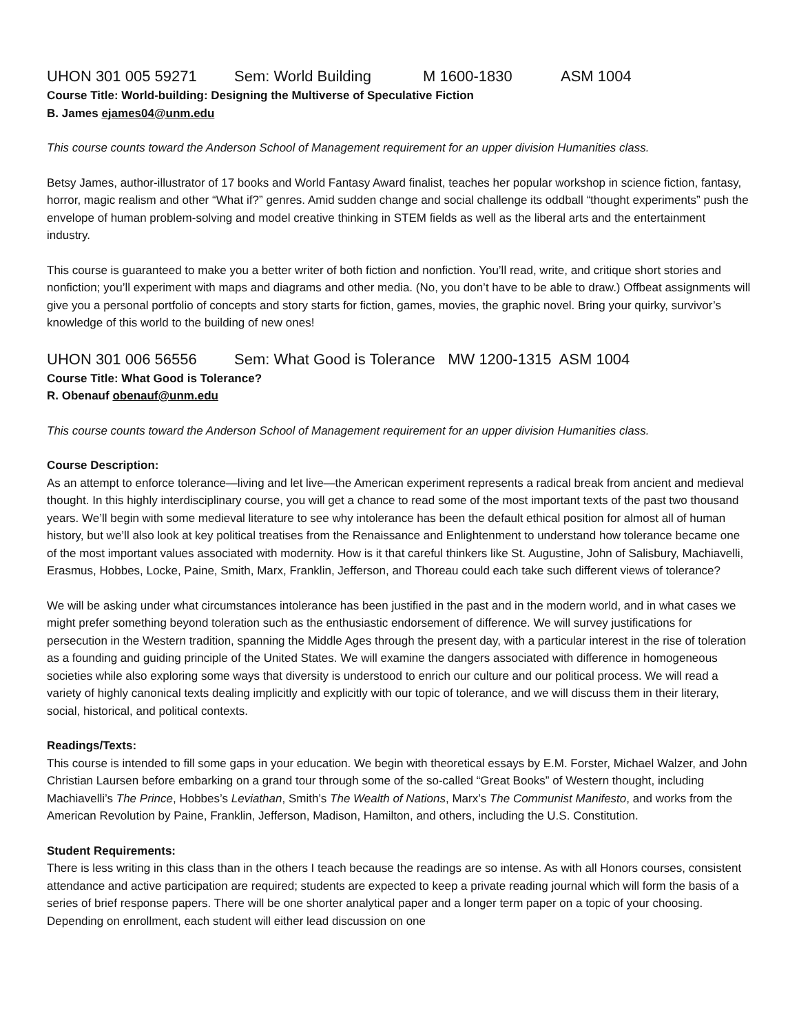UHON 301 005 59271 Sem: World Building M 1600-1830 ASM 1004
Course Title: World-building: Designing the Multiverse of Speculative Fiction
B. James ejames04@unm.edu
This course counts toward the Anderson School of Management requirement for an upper division Humanities class.
Betsy James, author-illustrator of 17 books and World Fantasy Award finalist, teaches her popular workshop in science fiction, fantasy, horror, magic realism and other “What if?” genres. Amid sudden change and social challenge its oddball “thought experiments” push the envelope of human problem-solving and model creative thinking in STEM fields as well as the liberal arts and the entertainment industry.
This course is guaranteed to make you a better writer of both fiction and nonfiction. You’ll read, write, and critique short stories and nonfiction; you’ll experiment with maps and diagrams and other media. (No, you don’t have to be able to draw.) Offbeat assignments will give you a personal portfolio of concepts and story starts for fiction, games, movies, the graphic novel. Bring your quirky, survivor’s knowledge of this world to the building of new ones!
UHON 301 006 56556 Sem: What Good is Tolerance MW 1200-1315 ASM 1004
Course Title: What Good is Tolerance?
R. Obenauf obenauf@unm.edu
This course counts toward the Anderson School of Management requirement for an upper division Humanities class.
Course Description:
As an attempt to enforce tolerance—living and let live—the American experiment represents a radical break from ancient and medieval thought. In this highly interdisciplinary course, you will get a chance to read some of the most important texts of the past two thousand years. We’ll begin with some medieval literature to see why intolerance has been the default ethical position for almost all of human history, but we’ll also look at key political treatises from the Renaissance and Enlightenment to understand how tolerance became one of the most important values associated with modernity. How is it that careful thinkers like St. Augustine, John of Salisbury, Machiavelli, Erasmus, Hobbes, Locke, Paine, Smith, Marx, Franklin, Jefferson, and Thoreau could each take such different views of tolerance?
We will be asking under what circumstances intolerance has been justified in the past and in the modern world, and in what cases we might prefer something beyond toleration such as the enthusiastic endorsement of difference. We will survey justifications for persecution in the Western tradition, spanning the Middle Ages through the present day, with a particular interest in the rise of toleration as a founding and guiding principle of the United States. We will examine the dangers associated with difference in homogeneous societies while also exploring some ways that diversity is understood to enrich our culture and our political process. We will read a variety of highly canonical texts dealing implicitly and explicitly with our topic of tolerance, and we will discuss them in their literary, social, historical, and political contexts.
Readings/Texts:
This course is intended to fill some gaps in your education. We begin with theoretical essays by E.M. Forster, Michael Walzer, and John Christian Laursen before embarking on a grand tour through some of the so-called “Great Books” of Western thought, including Machiavelli’s The Prince, Hobbes’s Leviathan, Smith’s The Wealth of Nations, Marx’s The Communist Manifesto, and works from the American Revolution by Paine, Franklin, Jefferson, Madison, Hamilton, and others, including the U.S. Constitution.
Student Requirements:
There is less writing in this class than in the others I teach because the readings are so intense. As with all Honors courses, consistent attendance and active participation are required; students are expected to keep a private reading journal which will form the basis of a series of brief response papers. There will be one shorter analytical paper and a longer term paper on a topic of your choosing. Depending on enrollment, each student will either lead discussion on one